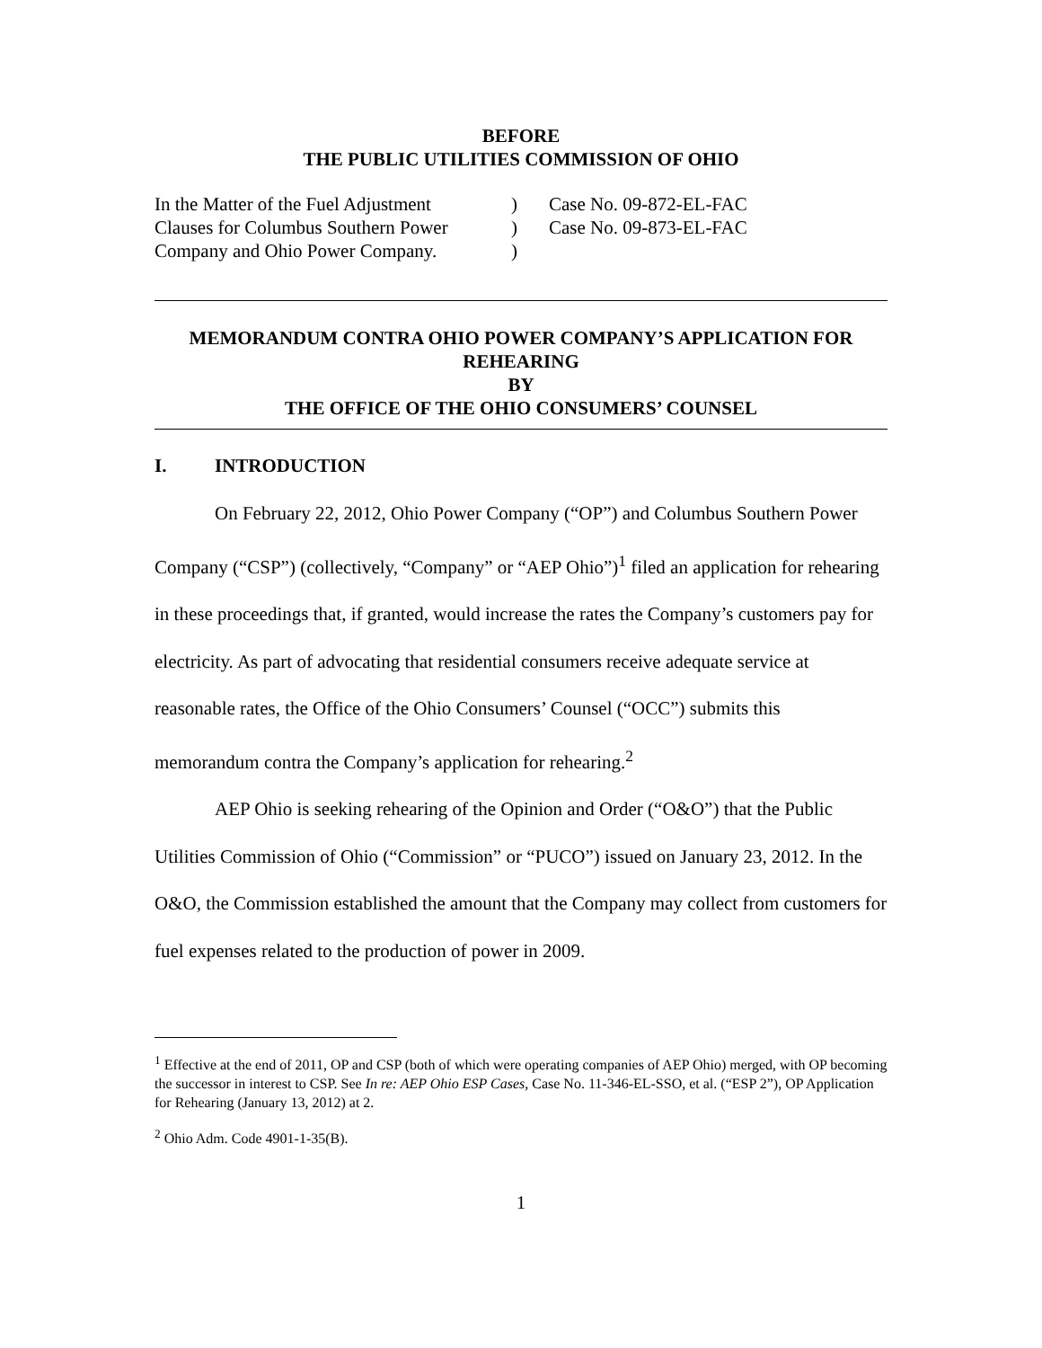BEFORE
THE PUBLIC UTILITIES COMMISSION OF OHIO
In the Matter of the Fuel Adjustment Clauses for Columbus Southern Power Company and Ohio Power Company.
)
)
)
Case No. 09-872-EL-FAC
Case No. 09-873-EL-FAC
MEMORANDUM CONTRA OHIO POWER COMPANY’S APPLICATION FOR REHEARING
BY
THE OFFICE OF THE OHIO CONSUMERS’ COUNSEL
I. INTRODUCTION
On February 22, 2012, Ohio Power Company (“OP”) and Columbus Southern Power Company (“CSP”) (collectively, “Company” or “AEP Ohio”)<sup>1</sup> filed an application for rehearing in these proceedings that, if granted, would increase the rates the Company’s customers pay for electricity. As part of advocating that residential consumers receive adequate service at reasonable rates, the Office of the Ohio Consumers’ Counsel (“OCC”) submits this memorandum contra the Company’s application for rehearing.<sup>2</sup>
AEP Ohio is seeking rehearing of the Opinion and Order (“O&O”) that the Public Utilities Commission of Ohio (“Commission” or “PUCO”) issued on January 23, 2012. In the O&O, the Commission established the amount that the Company may collect from customers for fuel expenses related to the production of power in 2009.
<sup>1</sup> Effective at the end of 2011, OP and CSP (both of which were operating companies of AEP Ohio) merged, with OP becoming the successor in interest to CSP. See In re: AEP Ohio ESP Cases, Case No. 11-346-EL-SSO, et al. (“ESP 2”), OP Application for Rehearing (January 13, 2012) at 2.
<sup>2</sup> Ohio Adm. Code 4901-1-35(B).
1